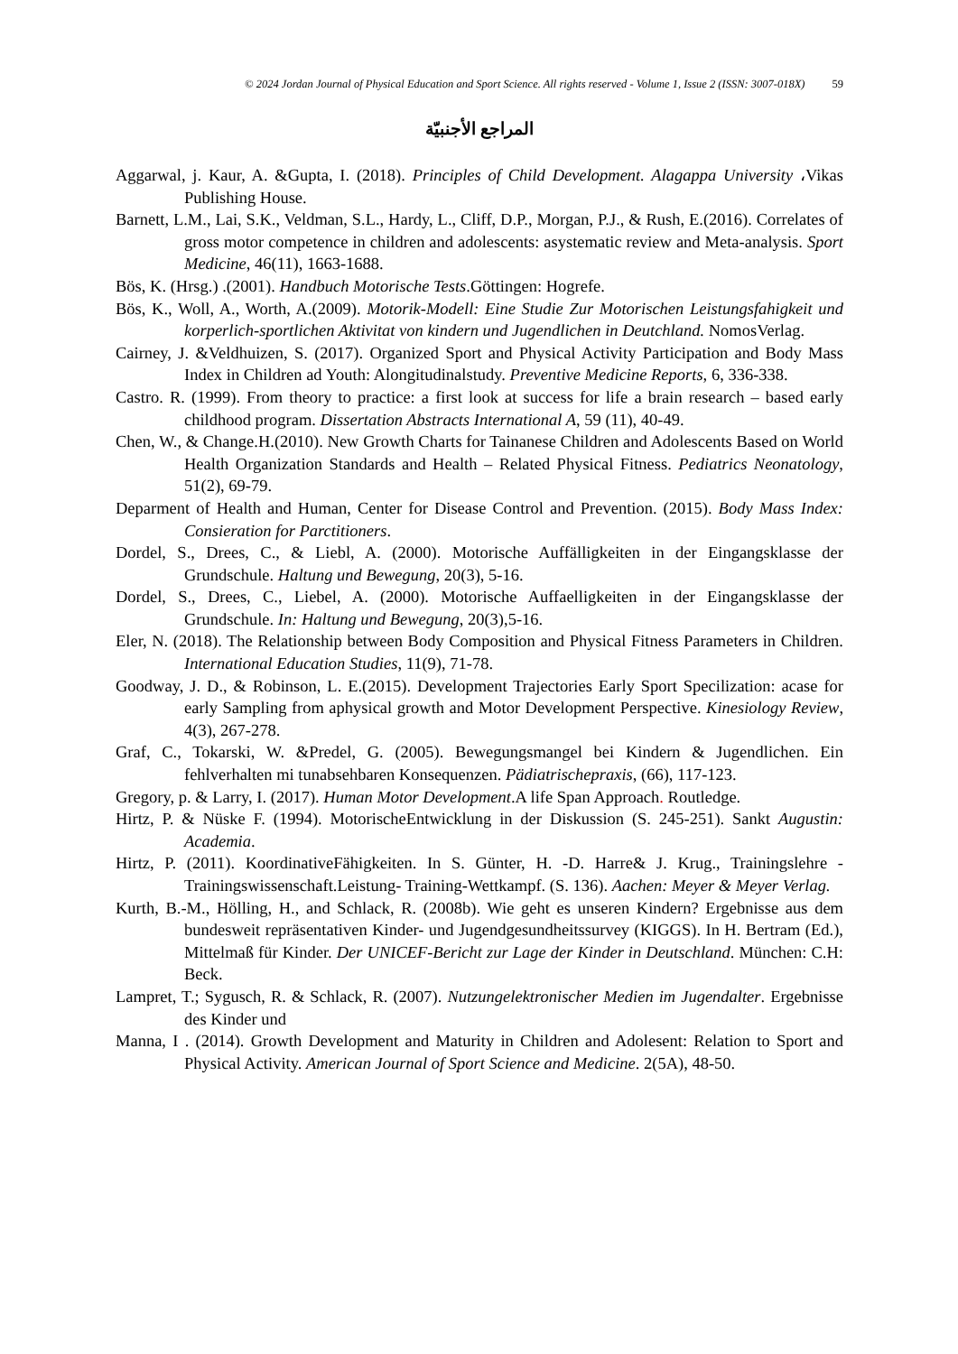© 2024 Jordan Journal of Physical Education and Sport Science. All rights reserved - Volume 1, Issue 2 (ISSN: 3007-018X) 59
المراجع الأجنبيّة
Aggarwal, j. Kaur, A. &Gupta, I. (2018). Principles of Child Development. Alagappa University ،Vikas Publishing House.
Barnett, L.M., Lai, S.K., Veldman, S.L., Hardy, L., Cliff, D.P., Morgan, P.J., & Rush, E.(2016). Correlates of gross motor competence in children and adolescents: asystematic review and Meta-analysis. Sport Medicine, 46(11), 1663-1688.
Bös, K. (Hrsg.) .(2001). Handbuch Motorische Tests.Göttingen: Hogrefe.
Bös, K., Woll, A., Worth, A.(2009). Motorik-Modell: Eine Studie Zur Motorischen Leistungsfahigkeit und korperlich-sportlichen Aktivitat von kindern und Jugendlichen in Deutchland. NomosVerlag.
Cairney, J. &Veldhuizen, S. (2017). Organized Sport and Physical Activity Participation and Body Mass Index in Children ad Youth: Alongitudinalstudy. Preventive Medicine Reports, 6, 336-338.
Castro. R. (1999). From theory to practice: a first look at success for life a brain research – based early childhood program. Dissertation Abstracts International A, 59 (11), 40-49.
Chen, W., & Change.H.(2010). New Growth Charts for Tainanese Children and Adolescents Based on World Health Organization Standards and Health – Related Physical Fitness. Pediatrics Neonatology, 51(2), 69-79.
Deparment of Health and Human, Center for Disease Control and Prevention. (2015). Body Mass Index: Consieration for Parctitioners.
Dordel, S., Drees, C., & Liebl, A. (2000). Motorische Auffälligkeiten in der Eingangsklasse der Grundschule. Haltung und Bewegung, 20(3), 5-16.
Dordel, S., Drees, C., Liebel, A. (2000). Motorische Auffaelligkeiten in der Eingangsklasse der Grundschule. In: Haltung und Bewegung, 20(3),5-16.
Eler, N. (2018). The Relationship between Body Composition and Physical Fitness Parameters in Children. International Education Studies, 11(9), 71-78.
Goodway, J. D., & Robinson, L. E.(2015). Development Trajectories Early Sport Specilization: acase for early Sampling from aphysical growth and Motor Development Perspective. Kinesiology Review, 4(3), 267-278.
Graf, C., Tokarski, W. &Predel, G. (2005). Bewegungsmangel bei Kindern & Jugendlichen. Ein fehlverhalten mi tunabsehbaren Konsequenzen. Pädiatrischepraxis, (66), 117-123.
Gregory, p. & Larry, I. (2017). Human Motor Development.A life Span Approach. Routledge.
Hirtz, P. & Nüske F. (1994). MotorischeEntwicklung in der Diskussion (S. 245-251). Sankt Augustin: Academia.
Hirtz, P. (2011). KoordinativeFähigkeiten. In S. Günter, H. -D. Harre& J. Krug., Trainingslehre -Trainingswissenschaft.Leistung- Training-Wettkampf. (S. 136). Aachen: Meyer & Meyer Verlag.
Kurth, B.-M., Hölling, H., and Schlack, R. (2008b). Wie geht es unseren Kindern? Ergebnisse aus dem bundesweit repräsentativen Kinder- und Jugendgesundheitssurvey (KIGGS). In H. Bertram (Ed.), Mittelmaß für Kinder. Der UNICEF-Bericht zur Lage der Kinder in Deutschland. München: C.H: Beck.
Lampret, T.; Sygusch, R. & Schlack, R. (2007). Nutzungelektronischer Medien im Jugendalter. Ergebnisse des Kinder und
Manna, I . (2014). Growth Development and Maturity in Children and Adolesent: Relation to Sport and Physical Activity. American Journal of Sport Science and Medicine. 2(5A), 48-50.